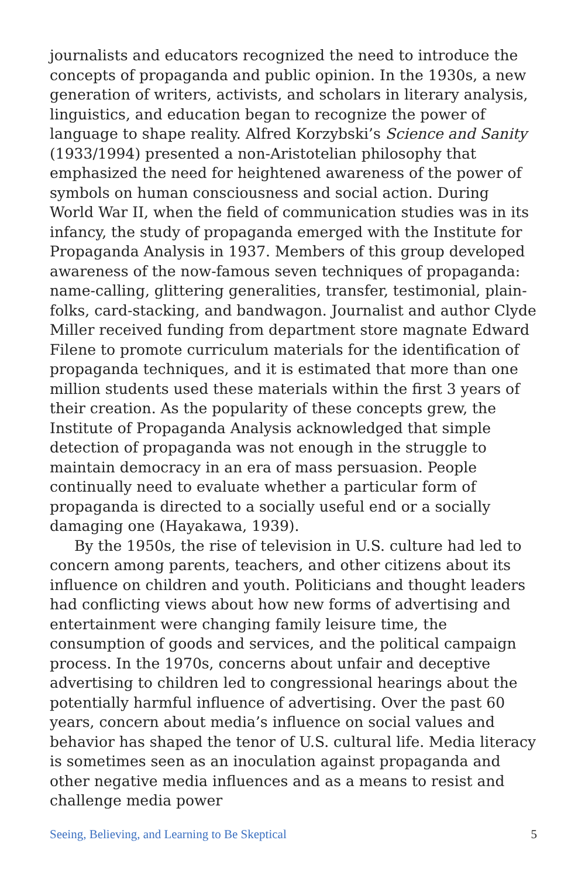journalists and educators recognized the need to introduce the concepts of propaganda and public opinion. In the 1930s, a new generation of writers, activists, and scholars in literary analysis, linguistics, and education began to recognize the power of language to shape reality. Alfred Korzybski’s Science and Sanity (1933/1994) presented a non-Aristotelian philosophy that emphasized the need for heightened awareness of the power of symbols on human consciousness and social action. During World War II, when the field of communication studies was in its infancy, the study of propaganda emerged with the Institute for Propaganda Analysis in 1937. Members of this group developed awareness of the now-famous seven techniques of propaganda: name-calling, glittering generalities, transfer, testimonial, plain-folks, card-stacking, and bandwagon. Journalist and author Clyde Miller received funding from department store magnate Edward Filene to promote curriculum materials for the identification of propaganda techniques, and it is estimated that more than one million students used these materials within the first 3 years of their creation. As the popularity of these concepts grew, the Institute of Propaganda Analysis acknowledged that simple detection of propaganda was not enough in the struggle to maintain democracy in an era of mass persuasion. People continually need to evaluate whether a particular form of propaganda is directed to a socially useful end or a socially damaging one (Hayakawa, 1939).
By the 1950s, the rise of television in U.S. culture had led to concern among parents, teachers, and other citizens about its influence on children and youth. Politicians and thought leaders had conflicting views about how new forms of advertising and entertainment were changing family leisure time, the consumption of goods and services, and the political campaign process. In the 1970s, concerns about unfair and deceptive advertising to children led to congressional hearings about the potentially harmful influence of advertising. Over the past 60 years, concern about media’s influence on social values and behavior has shaped the tenor of U.S. cultural life. Media literacy is sometimes seen as an inoculation against propaganda and other negative media influences and as a means to resist and challenge media power
Seeing, Believing, and Learning to Be Skeptical 5